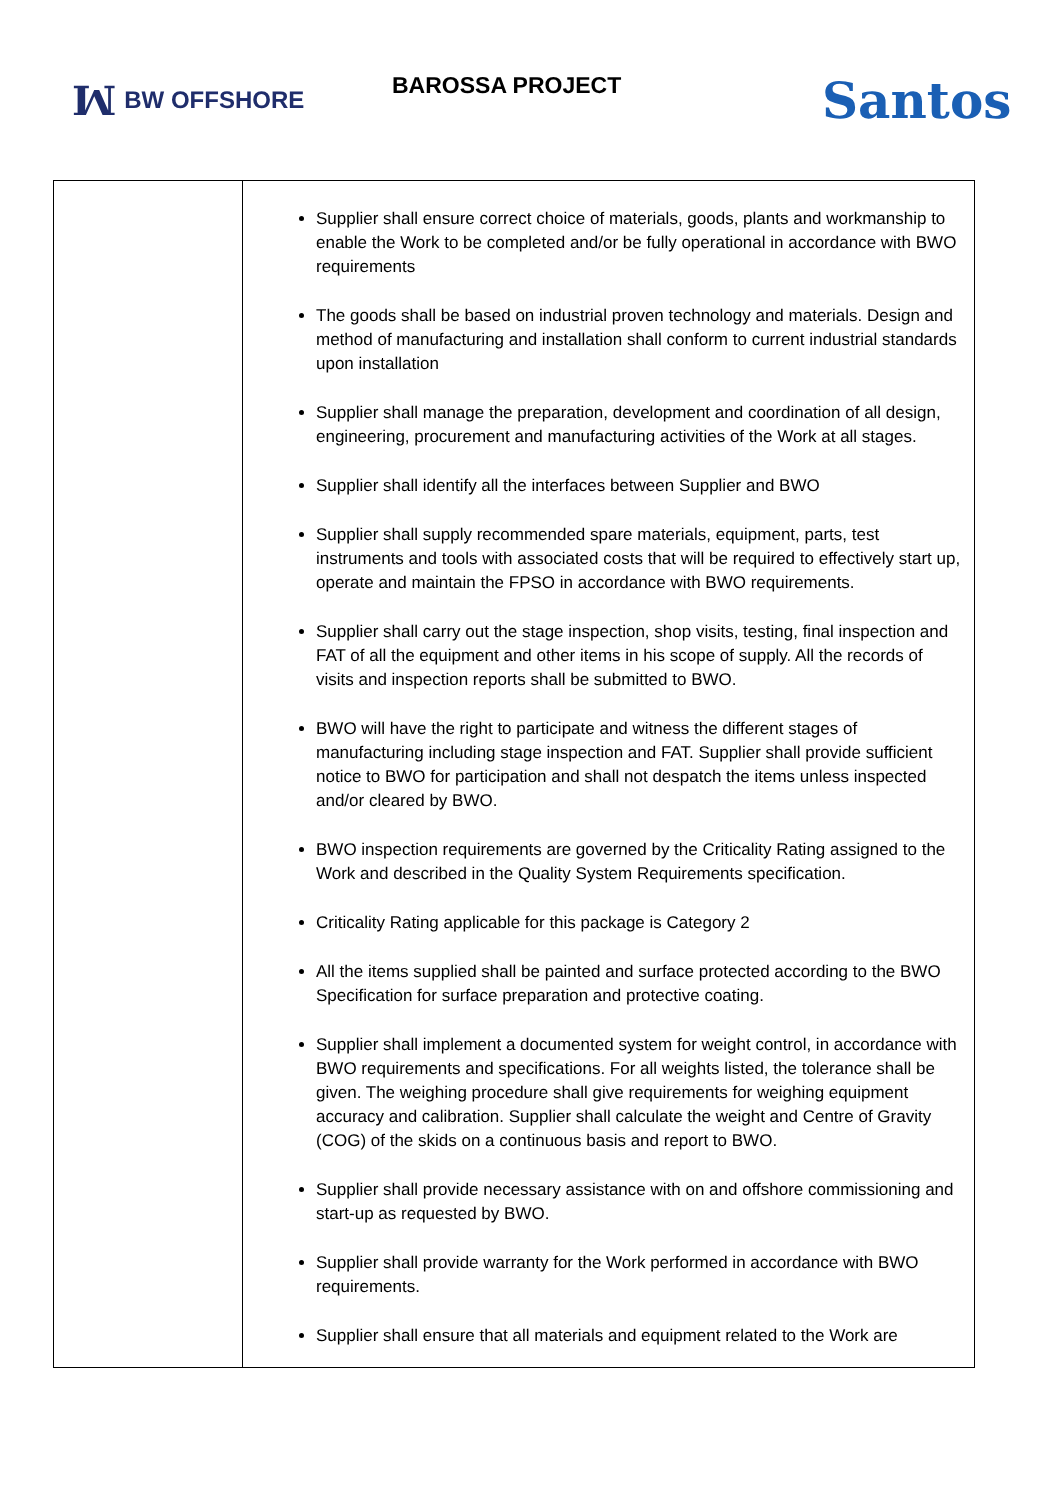ꟽ BW OFFSHORE
BAROSSA PROJECT
Santos
| | Supplier shall ensure correct choice of materials, goods, plants and workmanship to enable the Work to be completed and/or be fully operational in accordance with BWO requirements The goods shall be based on industrial proven technology and materials. Design and method of manufacturing and installation shall conform to current industrial standards upon installation Supplier shall manage the preparation, development and coordination of all design, engineering, procurement and manufacturing activities of the Work at all stages. Supplier shall identify all the interfaces between Supplier and BWO Supplier shall supply recommended spare materials, equipment, parts, test instruments and tools with associated costs that will be required to effectively start up, operate and maintain the FPSO in accordance with BWO requirements. Supplier shall carry out the stage inspection, shop visits, testing, final inspection and FAT of all the equipment and other items in his scope of supply. All the records of visits and inspection reports shall be submitted to BWO. BWO will have the right to participate and witness the different stages of manufacturing including stage inspection and FAT. Supplier shall provide sufficient notice to BWO for participation and shall not despatch the items unless inspected and/or cleared by BWO. BWO inspection requirements are governed by the Criticality Rating assigned to the Work and described in the Quality System Requirements specification. Criticality Rating applicable for this package is Category 2 All the items supplied shall be painted and surface protected according to the BWO Specification for surface preparation and protective coating. Supplier shall implement a documented system for weight control, in accordance with BWO requirements and specifications. For all weights listed, the tolerance shall be given. The weighing procedure shall give requirements for weighing equipment accuracy and calibration. Supplier shall calculate the weight and Centre of Gravity (COG) of the skids on a continuous basis and report to BWO. Supplier shall provide necessary assistance with on and offshore commissioning and start-up as requested by BWO. Supplier shall provide warranty for the Work performed in accordance with BWO requirements. Supplier shall ensure that all materials and equipment related to the Work are |